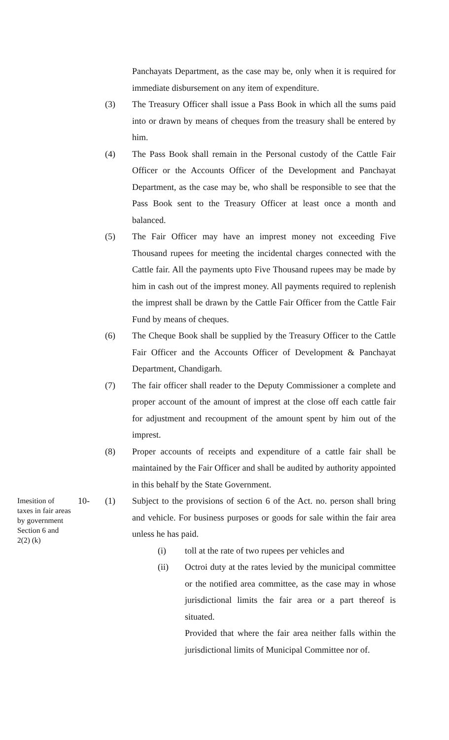Panchayats Department, as the case may be, only when it is required for immediate disbursement on any item of expenditure.
(3) The Treasury Officer shall issue a Pass Book in which all the sums paid into or drawn by means of cheques from the treasury shall be entered by him.
(4) The Pass Book shall remain in the Personal custody of the Cattle Fair Officer or the Accounts Officer of the Development and Panchayat Department, as the case may be, who shall be responsible to see that the Pass Book sent to the Treasury Officer at least once a month and balanced.
(5) The Fair Officer may have an imprest money not exceeding Five Thousand rupees for meeting the incidental charges connected with the Cattle fair. All the payments upto Five Thousand rupees may be made by him in cash out of the imprest money. All payments required to replenish the imprest shall be drawn by the Cattle Fair Officer from the Cattle Fair Fund by means of cheques.
(6) The Cheque Book shall be supplied by the Treasury Officer to the Cattle Fair Officer and the Accounts Officer of Development & Panchayat Department, Chandigarh.
(7) The fair officer shall reader to the Deputy Commissioner a complete and proper account of the amount of imprest at the close off each cattle fair for adjustment and recoupment of the amount spent by him out of the imprest.
(8) Proper accounts of receipts and expenditure of a cattle fair shall be maintained by the Fair Officer and shall be audited by authority appointed in this behalf by the State Government.
Imesition of taxes in fair areas by government Section 6 and 2(2) (k) 10- (1) Subject to the provisions of section 6 of the Act. no. person shall bring and vehicle. For business purposes or goods for sale within the fair area unless he has paid.
(i) toll at the rate of two rupees per vehicles and
(ii) Octroi duty at the rates levied by the municipal committee or the notified area committee, as the case may in whose jurisdictional limits the fair area or a part thereof is situated.
Provided that where the fair area neither falls within the jurisdictional limits of Municipal Committee nor of.